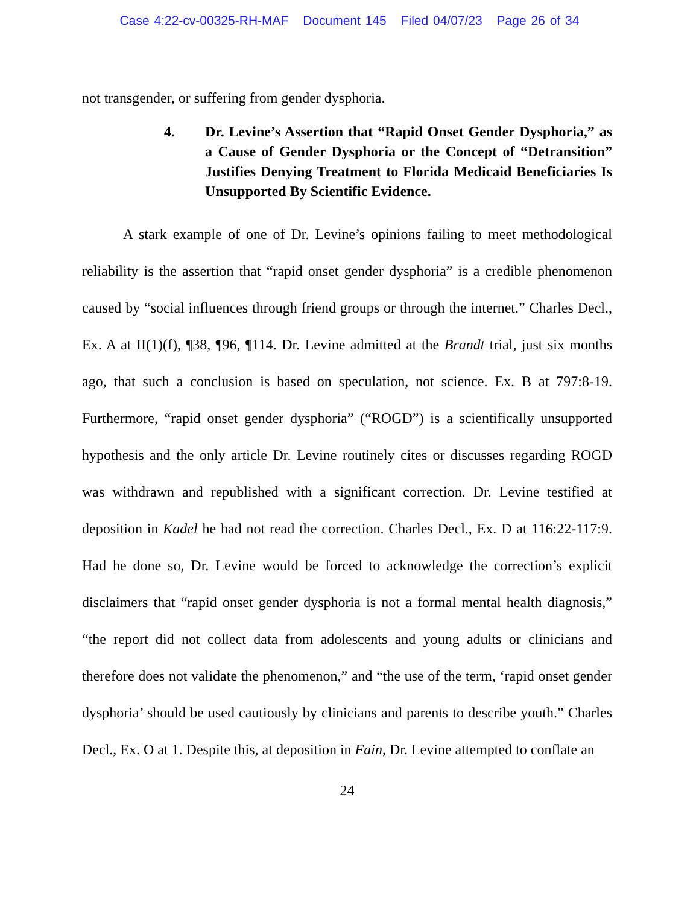Case 4:22-cv-00325-RH-MAF Document 145 Filed 04/07/23 Page 26 of 34
not transgender, or suffering from gender dysphoria.
4. Dr. Levine’s Assertion that “Rapid Onset Gender Dysphoria,” as a Cause of Gender Dysphoria or the Concept of “Detransition” Justifies Denying Treatment to Florida Medicaid Beneficiaries Is Unsupported By Scientific Evidence.
A stark example of one of Dr. Levine’s opinions failing to meet methodological reliability is the assertion that “rapid onset gender dysphoria” is a credible phenomenon caused by “social influences through friend groups or through the internet.” Charles Decl., Ex. A at II(1)(f), ¶38, ¶96, ¶114. Dr. Levine admitted at the Brandt trial, just six months ago, that such a conclusion is based on speculation, not science. Ex. B at 797:8-19. Furthermore, “rapid onset gender dysphoria” (“ROGD”) is a scientifically unsupported hypothesis and the only article Dr. Levine routinely cites or discusses regarding ROGD was withdrawn and republished with a significant correction. Dr. Levine testified at deposition in Kadel he had not read the correction. Charles Decl., Ex. D at 116:22-117:9. Had he done so, Dr. Levine would be forced to acknowledge the correction’s explicit disclaimers that “rapid onset gender dysphoria is not a formal mental health diagnosis,” “the report did not collect data from adolescents and young adults or clinicians and therefore does not validate the phenomenon,” and “the use of the term, ‘rapid onset gender dysphoria’ should be used cautiously by clinicians and parents to describe youth.” Charles Decl., Ex. O at 1. Despite this, at deposition in Fain, Dr. Levine attempted to conflate an
24